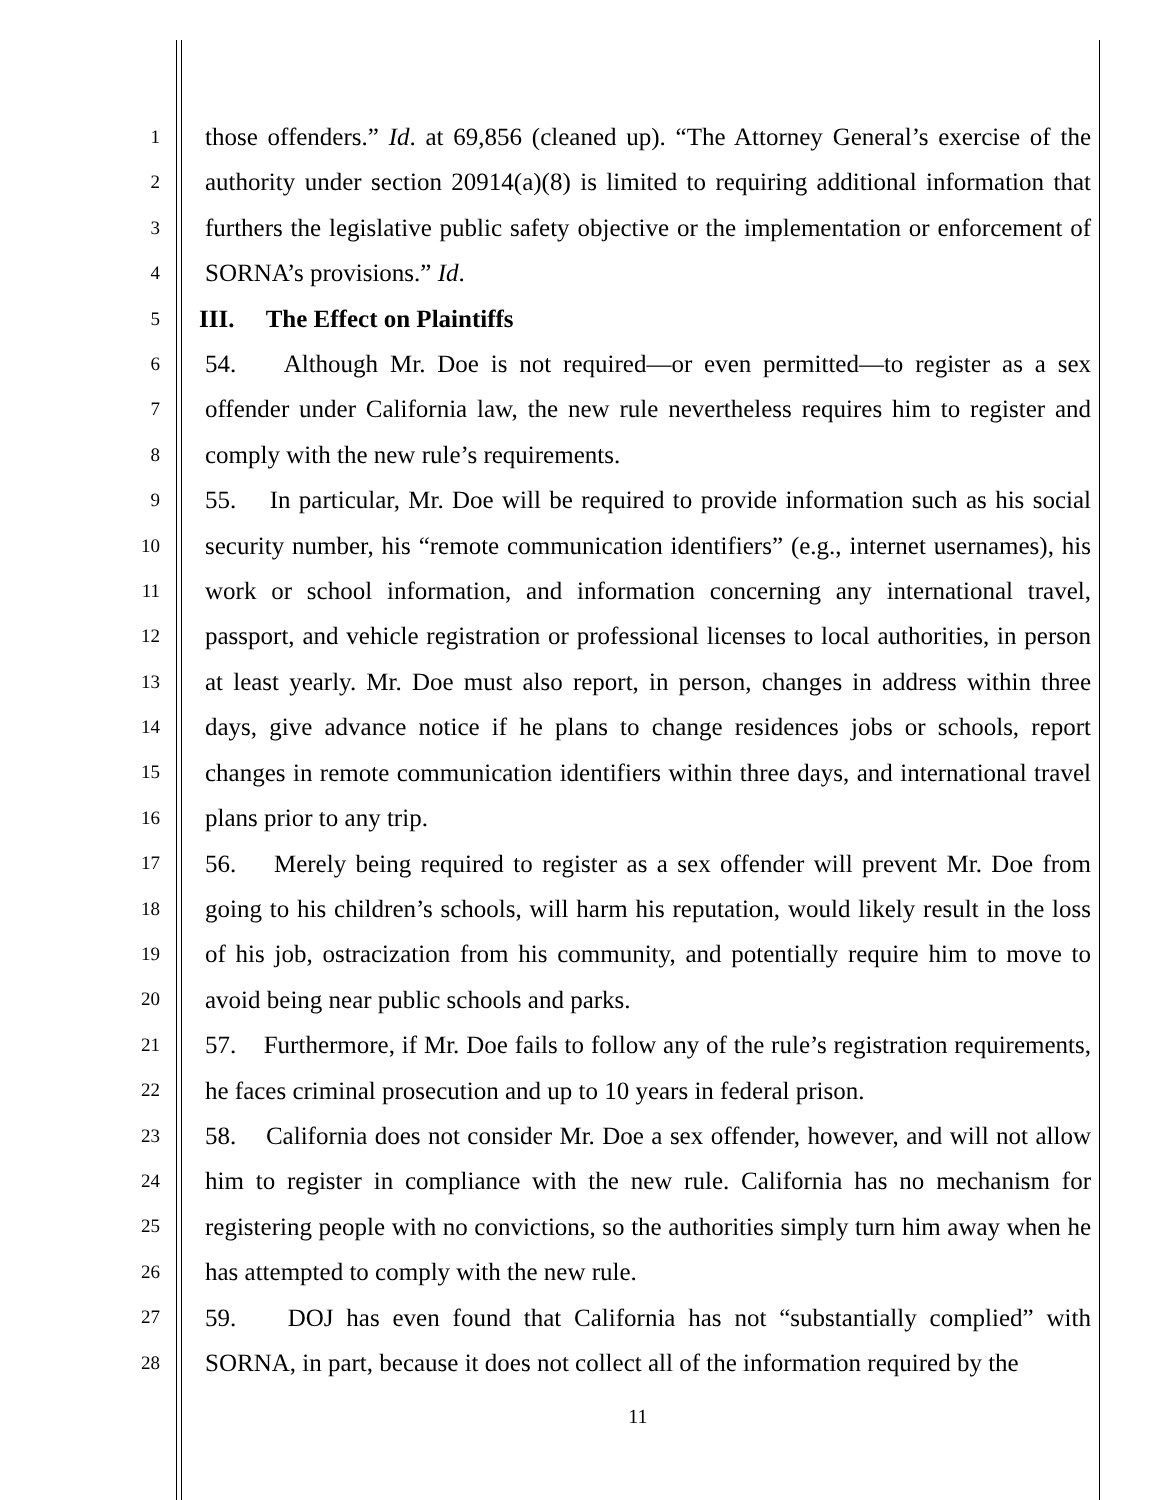1
2
3
4
5
6
7
8
9
10
11
12
13
14
15
16
17
18
19
20
21
22
23
24
25
26
27
28
those offenders.” Id. at 69,856 (cleaned up). “The Attorney General’s exercise of the authority under section 20914(a)(8) is limited to requiring additional information that furthers the legislative public safety objective or the implementation or enforcement of SORNA’s provisions.” Id.
III. The Effect on Plaintiffs
54. Although Mr. Doe is not required—or even permitted—to register as a sex offender under California law, the new rule nevertheless requires him to register and comply with the new rule’s requirements.
55. In particular, Mr. Doe will be required to provide information such as his social security number, his “remote communication identifiers” (e.g., internet usernames), his work or school information, and information concerning any international travel, passport, and vehicle registration or professional licenses to local authorities, in person at least yearly. Mr. Doe must also report, in person, changes in address within three days, give advance notice if he plans to change residences jobs or schools, report changes in remote communication identifiers within three days, and international travel plans prior to any trip.
56. Merely being required to register as a sex offender will prevent Mr. Doe from going to his children’s schools, will harm his reputation, would likely result in the loss of his job, ostracization from his community, and potentially require him to move to avoid being near public schools and parks.
57. Furthermore, if Mr. Doe fails to follow any of the rule’s registration requirements, he faces criminal prosecution and up to 10 years in federal prison.
58. California does not consider Mr. Doe a sex offender, however, and will not allow him to register in compliance with the new rule. California has no mechanism for registering people with no convictions, so the authorities simply turn him away when he has attempted to comply with the new rule.
59. DOJ has even found that California has not “substantially complied” with SORNA, in part, because it does not collect all of the information required by the
11